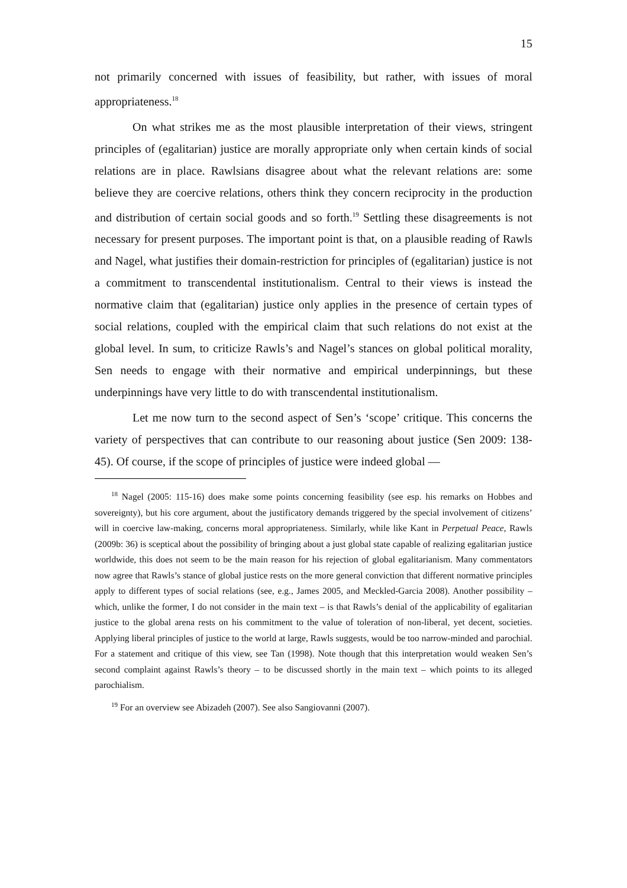15
not primarily concerned with issues of feasibility, but rather, with issues of moral appropriateness.<sup>18</sup>
On what strikes me as the most plausible interpretation of their views, stringent principles of (egalitarian) justice are morally appropriate only when certain kinds of social relations are in place. Rawlsians disagree about what the relevant relations are: some believe they are coercive relations, others think they concern reciprocity in the production and distribution of certain social goods and so forth.<sup>19</sup> Settling these disagreements is not necessary for present purposes. The important point is that, on a plausible reading of Rawls and Nagel, what justifies their domain-restriction for principles of (egalitarian) justice is not a commitment to transcendental institutionalism. Central to their views is instead the normative claim that (egalitarian) justice only applies in the presence of certain types of social relations, coupled with the empirical claim that such relations do not exist at the global level. In sum, to criticize Rawls’s and Nagel’s stances on global political morality, Sen needs to engage with their normative and empirical underpinnings, but these underpinnings have very little to do with transcendental institutionalism.
Let me now turn to the second aspect of Sen’s ‘scope’ critique. This concerns the variety of perspectives that can contribute to our reasoning about justice (Sen 2009: 138-45). Of course, if the scope of principles of justice were indeed global —
<sup>18</sup> Nagel (2005: 115-16) does make some points concerning feasibility (see esp. his remarks on Hobbes and sovereignty), but his core argument, about the justificatory demands triggered by the special involvement of citizens’ will in coercive law-making, concerns moral appropriateness. Similarly, while like Kant in Perpetual Peace, Rawls (2009b: 36) is sceptical about the possibility of bringing about a just global state capable of realizing egalitarian justice worldwide, this does not seem to be the main reason for his rejection of global egalitarianism. Many commentators now agree that Rawls’s stance of global justice rests on the more general conviction that different normative principles apply to different types of social relations (see, e.g., James 2005, and Meckled-Garcia 2008). Another possibility – which, unlike the former, I do not consider in the main text – is that Rawls’s denial of the applicability of egalitarian justice to the global arena rests on his commitment to the value of toleration of non-liberal, yet decent, societies. Applying liberal principles of justice to the world at large, Rawls suggests, would be too narrow-minded and parochial. For a statement and critique of this view, see Tan (1998). Note though that this interpretation would weaken Sen’s second complaint against Rawls’s theory – to be discussed shortly in the main text – which points to its alleged parochialism.
<sup>19</sup> For an overview see Abizadeh (2007). See also Sangiovanni (2007).